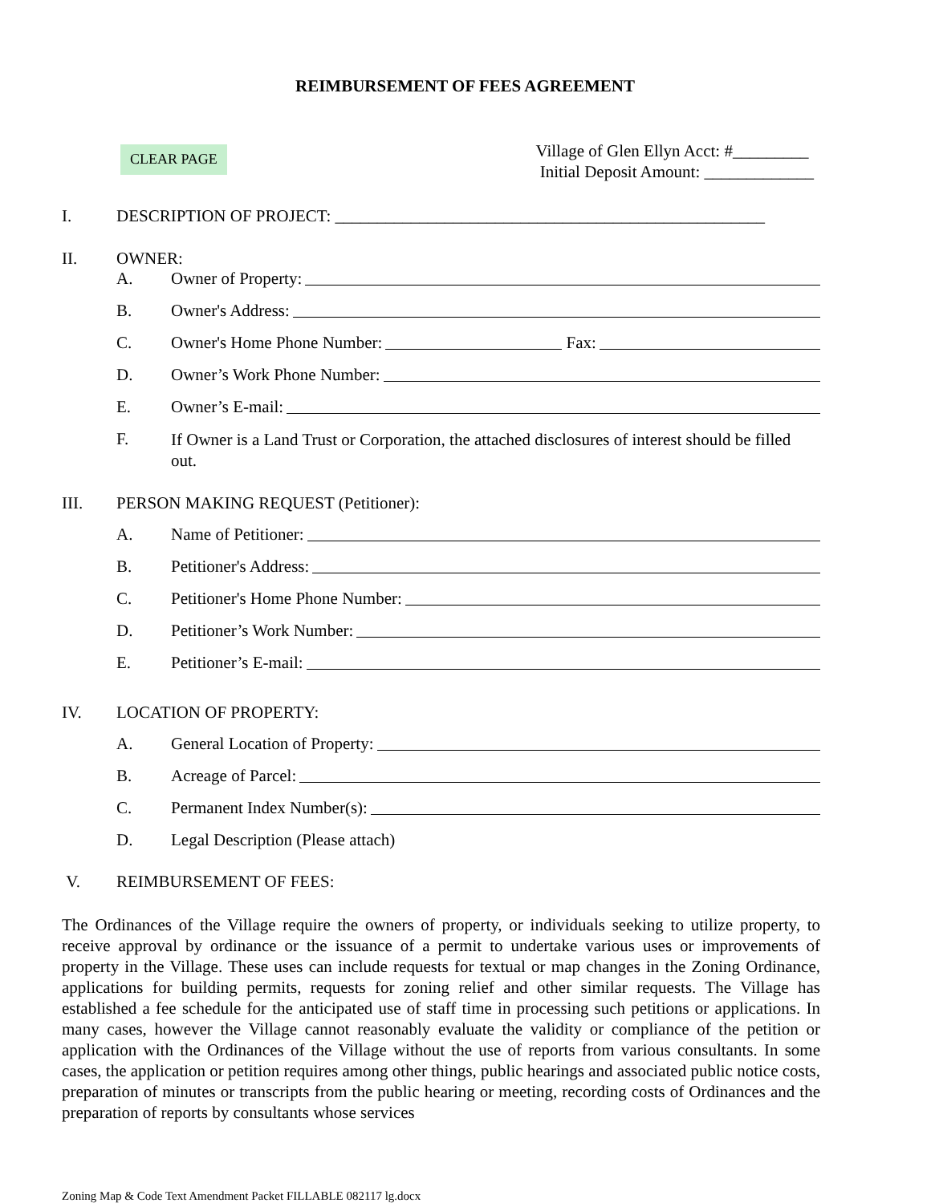REIMBURSEMENT OF FEES AGREEMENT
CLEAR PAGE
Village of Glen Ellyn Acct: #_________
Initial Deposit Amount: _____________
I. DESCRIPTION OF PROJECT: ___________________________________________________
II. OWNER:
A. Owner of Property:
B. Owner's Address:
C. Owner's Home Phone Number: Fax:
D. Owner’s Work Phone Number:
E. Owner’s E-mail:
F.
If Owner is a Land Trust or Corporation, the attached disclosures of interest should be filled out.
III. PERSON MAKING REQUEST (Petitioner):
A. Name of Petitioner:
B. Petitioner's Address:
C. Petitioner's Home Phone Number:
D. Petitioner’s Work Number:
E. Petitioner’s E-mail:
IV. LOCATION OF PROPERTY:
A. General Location of Property:
B. Acreage of Parcel:
C. Permanent Index Number(s):
D. Legal Description (Please attach)
V. REIMBURSEMENT OF FEES:
The Ordinances of the Village require the owners of property, or individuals seeking to utilize property, to receive approval by ordinance or the issuance of a permit to undertake various uses or improvements of property in the Village. These uses can include requests for textual or map changes in the Zoning Ordinance, applications for building permits, requests for zoning relief and other similar requests. The Village has established a fee schedule for the anticipated use of staff time in processing such petitions or applications. In many cases, however the Village cannot reasonably evaluate the validity or compliance of the petition or application with the Ordinances of the Village without the use of reports from various consultants. In some cases, the application or petition requires among other things, public hearings and associated public notice costs, preparation of minutes or transcripts from the public hearing or meeting, recording costs of Ordinances and the preparation of reports by consultants whose services
Zoning Map & Code Text Amendment Packet FILLABLE 082117 lg.docx